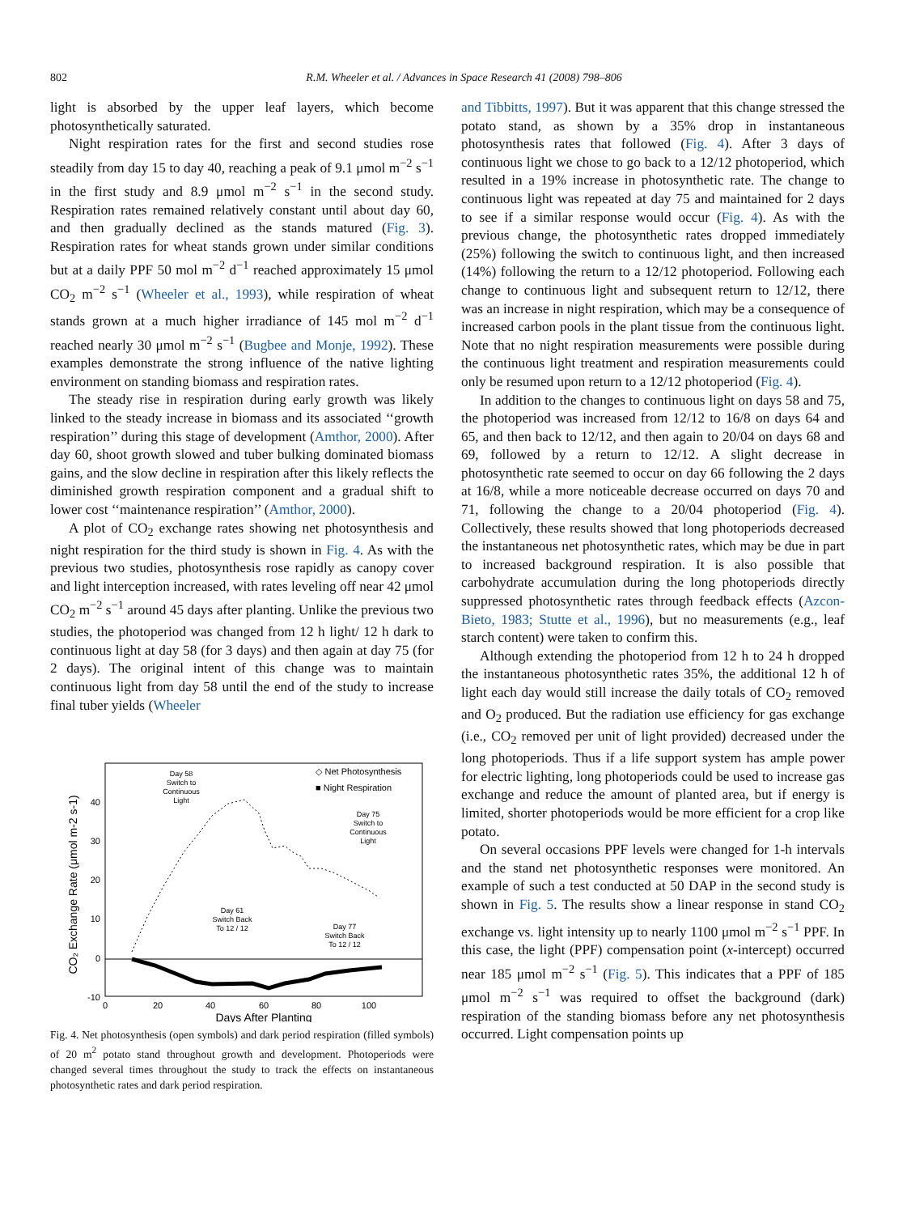802 R.M. Wheeler et al. / Advances in Space Research 41 (2008) 798–806
light is absorbed by the upper leaf layers, which become photosynthetically saturated.
Night respiration rates for the first and second studies rose steadily from day 15 to day 40, reaching a peak of 9.1 μmol m<sup>−2</sup> s<sup>−1</sup> in the first study and 8.9 μmol m<sup>−2</sup> s<sup>−1</sup> in the second study. Respiration rates remained relatively constant until about day 60, and then gradually declined as the stands matured (Fig. 3). Respiration rates for wheat stands grown under similar conditions but at a daily PPF 50 mol m<sup>−2</sup> d<sup>−1</sup> reached approximately 15 μmol CO<sub>2</sub> m<sup>−2</sup> s<sup>−1</sup> (Wheeler et al., 1993), while respiration of wheat stands grown at a much higher irradiance of 145 mol m<sup>−2</sup> d<sup>−1</sup> reached nearly 30 μmol m<sup>−2</sup> s<sup>−1</sup> (Bugbee and Monje, 1992). These examples demonstrate the strong influence of the native lighting environment on standing biomass and respiration rates.
The steady rise in respiration during early growth was likely linked to the steady increase in biomass and its associated ‘‘growth respiration’’ during this stage of development (Amthor, 2000). After day 60, shoot growth slowed and tuber bulking dominated biomass gains, and the slow decline in respiration after this likely reflects the diminished growth respiration component and a gradual shift to lower cost ‘‘maintenance respiration’’ (Amthor, 2000).
A plot of CO<sub>2</sub> exchange rates showing net photosynthesis and night respiration for the third study is shown in Fig. 4. As with the previous two studies, photosynthesis rose rapidly as canopy cover and light interception increased, with rates leveling off near 42 μmol CO<sub>2</sub> m<sup>−2</sup> s<sup>−1</sup> around 45 days after planting. Unlike the previous two studies, the photoperiod was changed from 12 h light/ 12 h dark to continuous light at day 58 (for 3 days) and then again at day 75 (for 2 days). The original intent of this change was to maintain continuous light from day 58 until the end of the study to increase final tuber yields (Wheeler
40
30
20
10
0
-10
0
20
40
60
80
100
Days After Planting
CO₂ Exchange Rate (μmol m-2 s-1)
Day 58
Switch to
Continuous
Light
Day 75
Switch to
Continuous
Light
Day 61
Switch Back
To 12 / 12
Day 77
Switch Back
To 12 / 12
◇ Net Photosynthesis
■ Night Respiration
Fig. 4. Net photosynthesis (open symbols) and dark period respiration (filled symbols) of 20 m<sup>2</sup> potato stand throughout growth and development. Photoperiods were changed several times throughout the study to track the effects on instantaneous photosynthetic rates and dark period respiration.
and Tibbitts, 1997). But it was apparent that this change stressed the potato stand, as shown by a 35% drop in instantaneous photosynthesis rates that followed (Fig. 4). After 3 days of continuous light we chose to go back to a 12/12 photoperiod, which resulted in a 19% increase in photosynthetic rate. The change to continuous light was repeated at day 75 and maintained for 2 days to see if a similar response would occur (Fig. 4). As with the previous change, the photosynthetic rates dropped immediately (25%) following the switch to continuous light, and then increased (14%) following the return to a 12/12 photoperiod. Following each change to continuous light and subsequent return to 12/12, there was an increase in night respiration, which may be a consequence of increased carbon pools in the plant tissue from the continuous light. Note that no night respiration measurements were possible during the continuous light treatment and respiration measurements could only be resumed upon return to a 12/12 photoperiod (Fig. 4).
In addition to the changes to continuous light on days 58 and 75, the photoperiod was increased from 12/12 to 16/8 on days 64 and 65, and then back to 12/12, and then again to 20/04 on days 68 and 69, followed by a return to 12/12. A slight decrease in photosynthetic rate seemed to occur on day 66 following the 2 days at 16/8, while a more noticeable decrease occurred on days 70 and 71, following the change to a 20/04 photoperiod (Fig. 4). Collectively, these results showed that long photoperiods decreased the instantaneous net photosynthetic rates, which may be due in part to increased background respiration. It is also possible that carbohydrate accumulation during the long photoperiods directly suppressed photosynthetic rates through feedback effects (Azcon-Bieto, 1983; Stutte et al., 1996), but no measurements (e.g., leaf starch content) were taken to confirm this.
Although extending the photoperiod from 12 h to 24 h dropped the instantaneous photosynthetic rates 35%, the additional 12 h of light each day would still increase the daily totals of CO<sub>2</sub> removed and O<sub>2</sub> produced. But the radiation use efficiency for gas exchange (i.e., CO<sub>2</sub> removed per unit of light provided) decreased under the long photoperiods. Thus if a life support system has ample power for electric lighting, long photoperiods could be used to increase gas exchange and reduce the amount of planted area, but if energy is limited, shorter photoperiods would be more efficient for a crop like potato.
On several occasions PPF levels were changed for 1-h intervals and the stand net photosynthetic responses were monitored. An example of such a test conducted at 50 DAP in the second study is shown in Fig. 5. The results show a linear response in stand CO<sub>2</sub> exchange vs. light intensity up to nearly 1100 μmol m<sup>−2</sup> s<sup>−1</sup> PPF. In this case, the light (PPF) compensation point (x-intercept) occurred near 185 μmol m<sup>−2</sup> s<sup>−1</sup> (Fig. 5). This indicates that a PPF of 185 μmol m<sup>−2</sup> s<sup>−1</sup> was required to offset the background (dark) respiration of the standing biomass before any net photosynthesis occurred. Light compensation points up